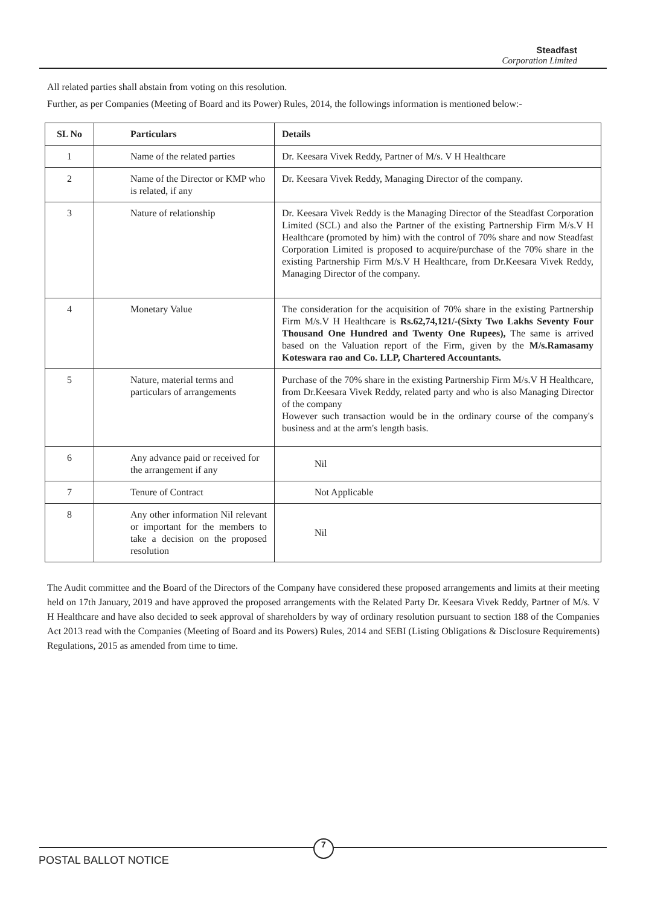Steadfast
Corporation Limited
All related parties shall abstain from voting on this resolution.
Further, as per Companies (Meeting of Board and its Power) Rules, 2014, the followings information is mentioned below:-
| SL No | Particulars | Details |
| --- | --- | --- |
| 1 | Name of the related parties | Dr. Keesara Vivek Reddy, Partner of M/s. V H Healthcare |
| 2 | Name of the Director or KMP who is related, if any | Dr. Keesara Vivek Reddy, Managing Director of the company. |
| 3 | Nature of relationship | Dr. Keesara Vivek Reddy is the Managing Director of the Steadfast Corporation Limited (SCL) and also the Partner of the existing Partnership Firm M/s.V H Healthcare (promoted by him) with the control of 70% share and now Steadfast Corporation Limited is proposed to acquire/purchase of the 70% share in the existing Partnership Firm M/s.V H Healthcare, from Dr.Keesara Vivek Reddy, Managing Director of the company. |
| 4 | Monetary Value | The consideration for the acquisition of 70% share in the existing Partnership Firm M/s.V H Healthcare is Rs.62,74,121/-(Sixty Two Lakhs Seventy Four Thousand One Hundred and Twenty One Rupees), The same is arrived based on the Valuation report of the Firm, given by the M/s.Ramasamy Koteswara rao and Co. LLP, Chartered Accountants. |
| 5 | Nature, material terms and particulars of arrangements | Purchase of the 70% share in the existing Partnership Firm M/s.V H Healthcare, from Dr.Keesara Vivek Reddy, related party and who is also Managing Director of the company However such transaction would be in the ordinary course of the company's business and at the arm's length basis. |
| 6 | Any advance paid or received for the arrangement if any | Nil |
| 7 | Tenure of Contract | Not Applicable |
| 8 | Any other information Nil relevant or important for the members to take a decision on the proposed resolution | Nil |
The Audit committee and the Board of the Directors of the Company have considered these proposed arrangements and limits at their meeting held on 17th January, 2019 and have approved the proposed arrangements with the Related Party Dr. Keesara Vivek Reddy, Partner of M/s. V H Healthcare and have also decided to seek approval of shareholders by way of ordinary resolution pursuant to section 188 of the Companies Act 2013 read with the Companies (Meeting of Board and its Powers) Rules, 2014 and SEBI (Listing Obligations & Disclosure Requirements) Regulations, 2015 as amended from time to time.
7
POSTAL BALLOT NOTICE